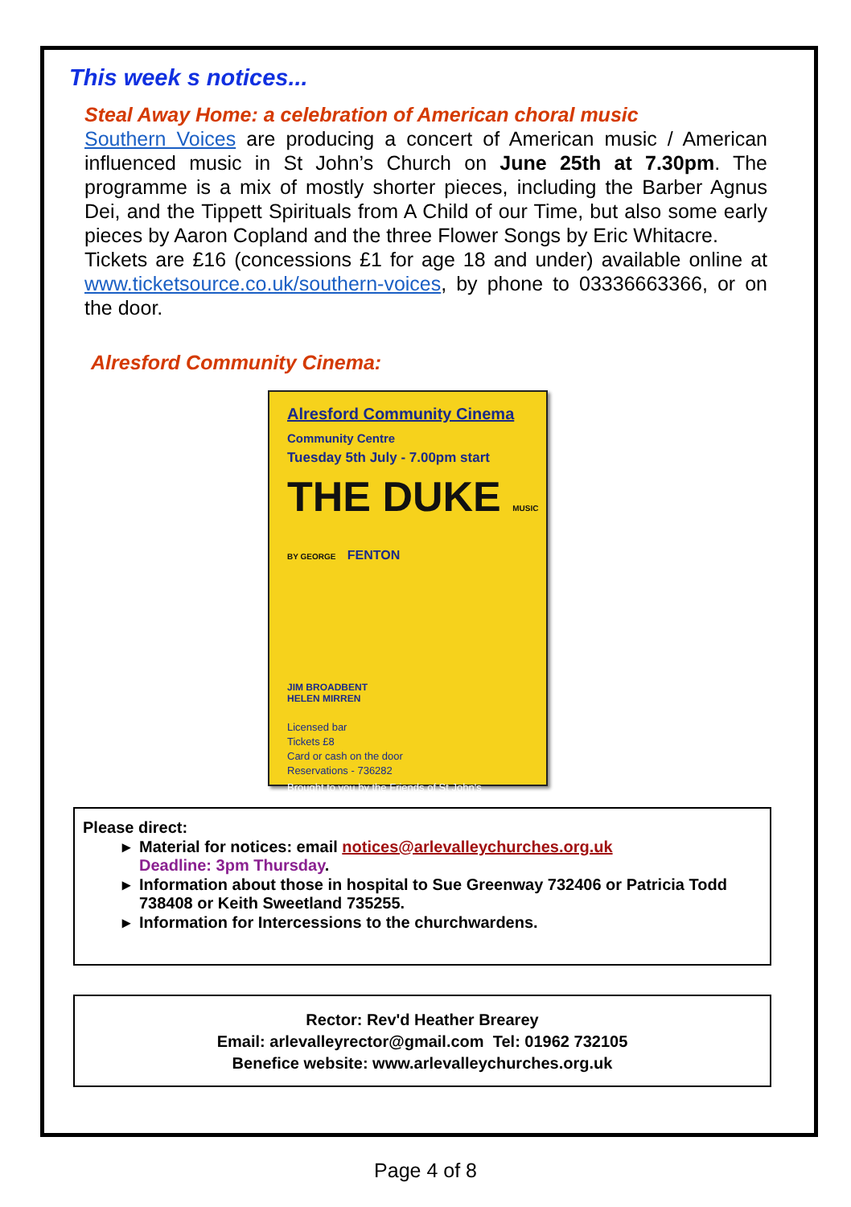This week s notices...
Steal Away Home: a celebration of American choral music
Southern Voices are producing a concert of American music / American influenced music in St John’s Church on June 25th at 7.30pm. The programme is a mix of mostly shorter pieces, including the Barber Agnus Dei, and the Tippett Spirituals from A Child of our Time, but also some early pieces by Aaron Copland and the three Flower Songs by Eric Whitacre.
Tickets are £16 (concessions £1 for age 18 and under) available online at www.ticketsource.co.uk/southern-voices, by phone to 03336663366, or on the door.
Alresford Community Cinema:
Alresford Community Cinema
Community Centre
Tuesday 5th July - 7.00pm start
THE DUKE MUSIC BY GEORGE FENTON
JIM BROADBENT
HELEN MIRREN
Licensed bar
Tickets £8
Card or cash on the door
Reservations - 736282
Brought to you by the Friends of St John's
Please direct:
Material for notices: email notices@arlevalleychurches.org.uk
Deadline: 3pm Thursday.
Information about those in hospital to Sue Greenway 732406 or Patricia Todd 738408 or Keith Sweetland 735255.
Information for Intercessions to the churchwardens.
Rector: Rev'd Heather Brearey
Email: arlevalleyrector@gmail.com Tel: 01962 732105
Benefice website: www.arlevalleychurches.org.uk
Page 4 of 8